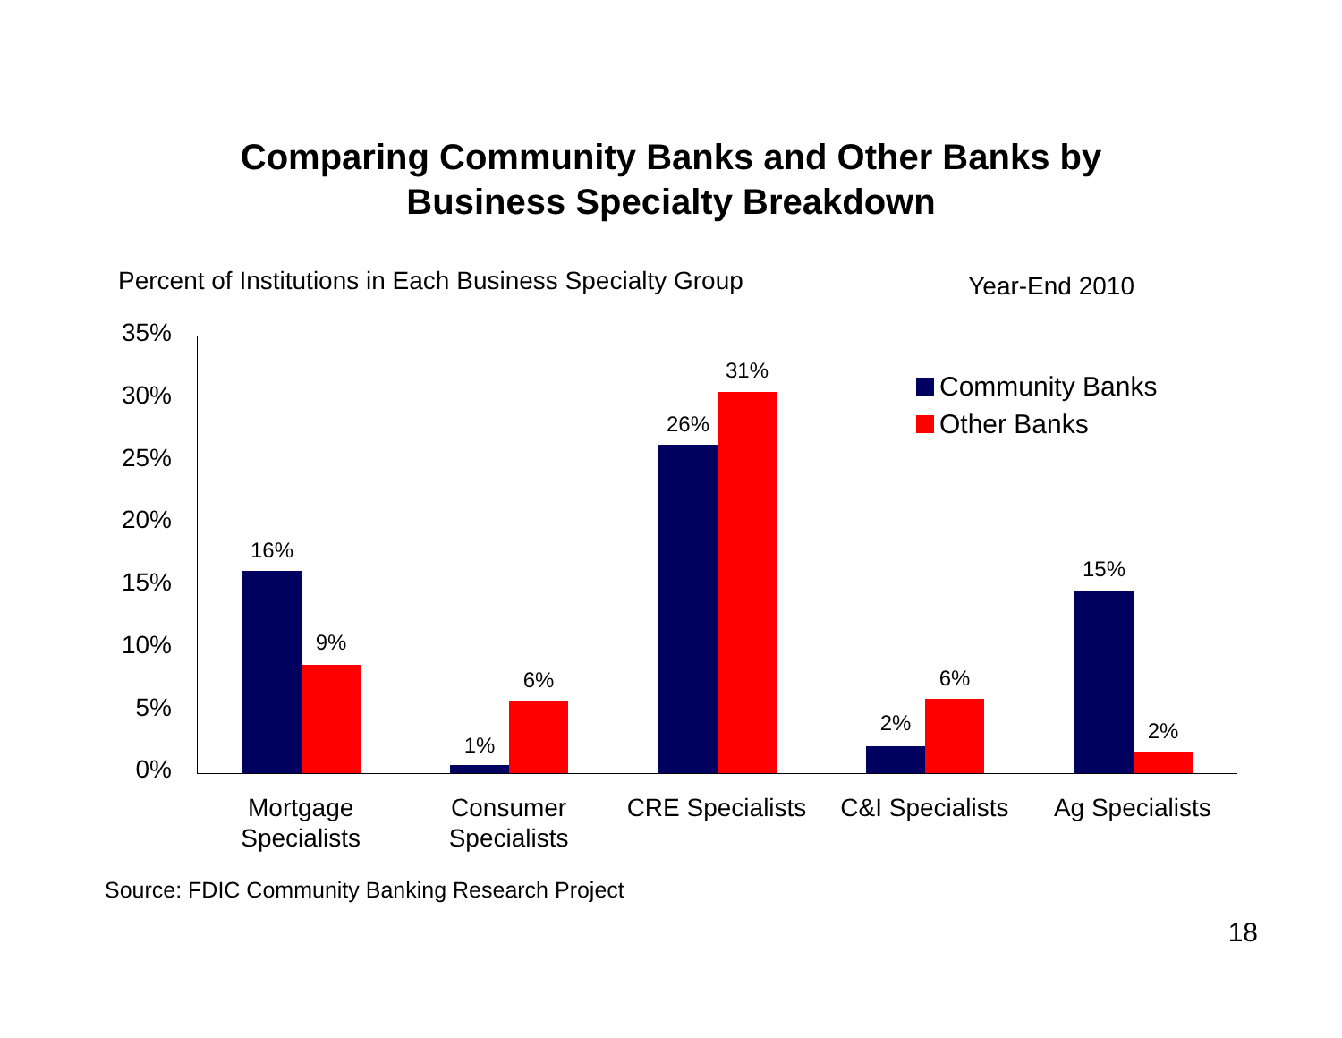Comparing Community Banks and Other Banks by
Business Specialty Breakdown
Percent of Institutions in Each Business Specialty Group Year-End 2010
35%
30%
25%
20%
15%
10%
5%
0%
16%
9%
1%
6%
26%
31%
2%
6%
15%
2%
Community Banks
Other Banks
Mortgage
Specialists
Consumer
Specialists
CRE Specialists C&I Specialists Ag Specialists
Source: FDIC Community Banking Research Project
18